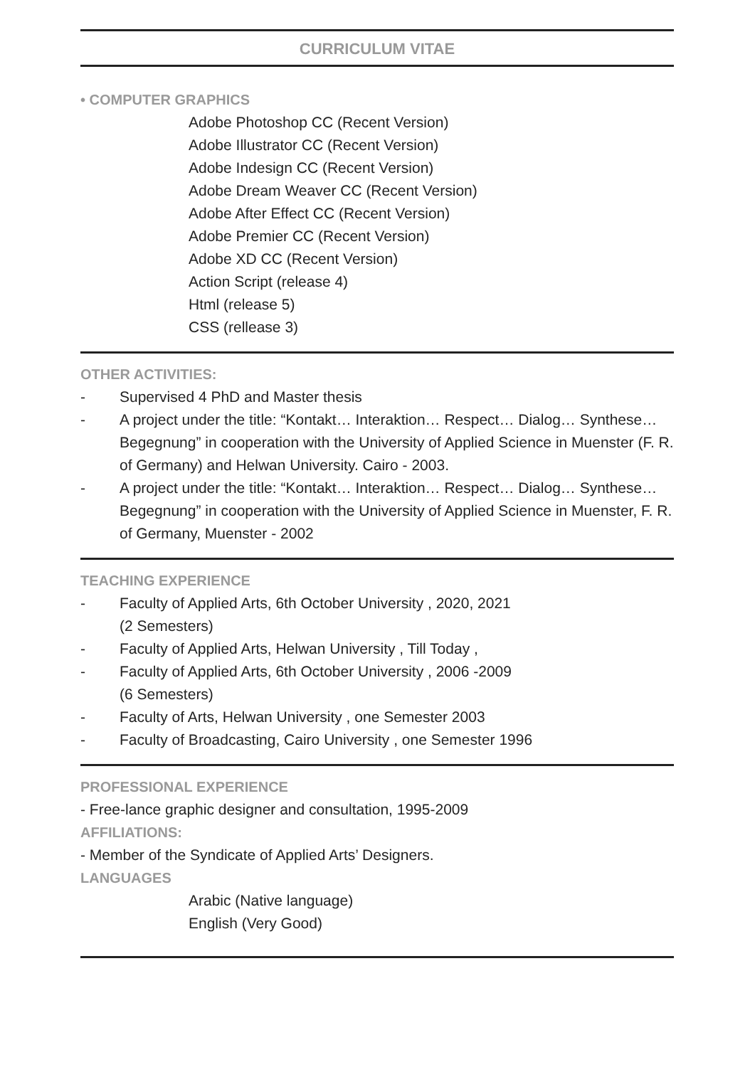CURRICULUM VITAE
• COMPUTER GRAPHICS
Adobe Photoshop CC (Recent Version)
Adobe Illustrator CC (Recent Version)
Adobe Indesign CC (Recent Version)
Adobe Dream Weaver CC (Recent Version)
Adobe After Effect CC (Recent Version)
Adobe Premier CC (Recent Version)
Adobe XD CC (Recent Version)
Action Script (release 4)
Html (release 5)
CSS (rellease 3)
OTHER ACTIVITIES:
- Supervised 4 PhD and Master thesis
- A project under the title: “Kontakt… Interaktion… Respect… Dialog… Synthese…Begegnung” in cooperation with the University of Applied Science in Muenster (F. R. of Germany) and Helwan University. Cairo - 2003.
- A project under the title: “Kontakt… Interaktion… Respect… Dialog… Synthese…Begegnung” in cooperation with the University of Applied Science in Muenster, F. R. of Germany, Muenster - 2002
TEACHING EXPERIENCE
- Faculty of Applied Arts, 6th October University , 2020, 2021
(2 Semesters)
- Faculty of Applied Arts, Helwan University , Till Today ,
- Faculty of Applied Arts, 6th October University , 2006 -2009
(6 Semesters)
- Faculty of Arts, Helwan University , one Semester 2003
- Faculty of Broadcasting, Cairo University , one Semester 1996
PROFESSIONAL EXPERIENCE
- Free-lance graphic designer and consultation, 1995-2009
AFFILIATIONS:
- Member of the Syndicate of Applied Arts’ Designers.
LANGUAGES
Arabic (Native language)
English (Very Good)